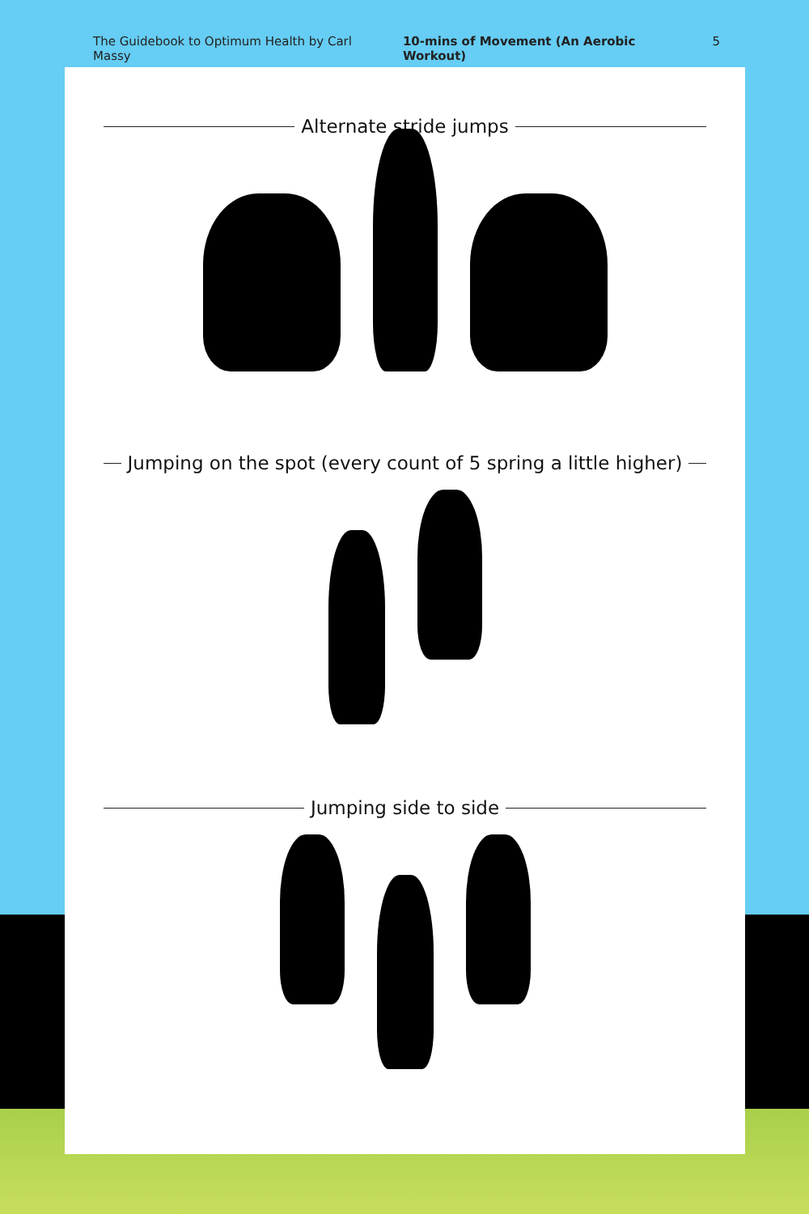The Guidebook to Optimum Health by Carl Massy 10-mins of Movement (An Aerobic Workout) 5
Alternate stride jumps
Jumping on the spot (every count of 5 spring a little higher)
Jumping side to side